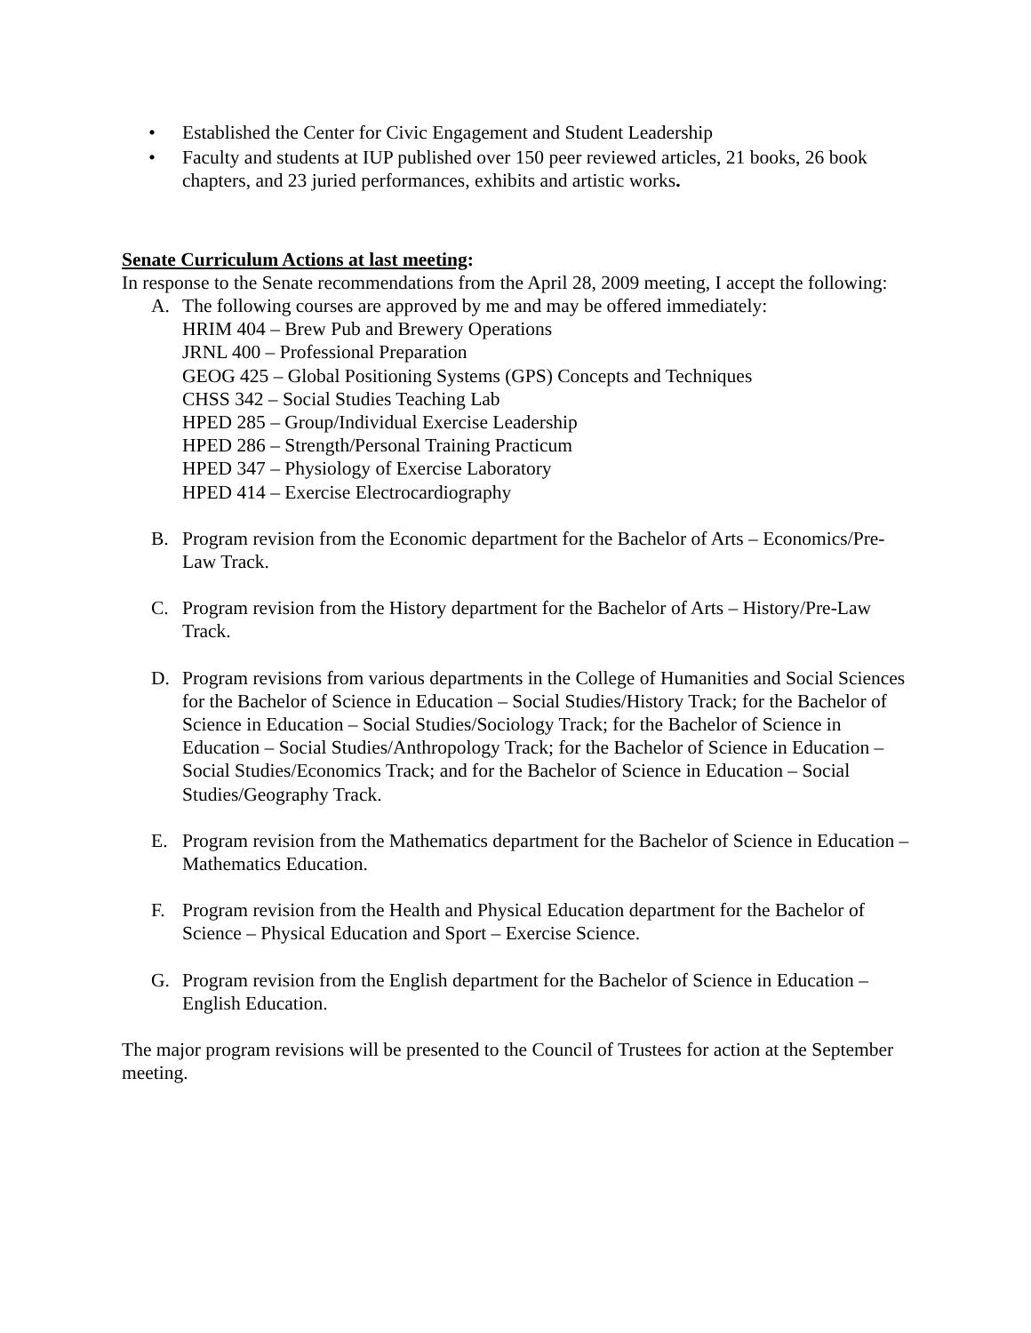• Established the Center for Civic Engagement and Student Leadership
• Faculty and students at IUP published over 150 peer reviewed articles, 21 books, 26 book chapters, and 23 juried performances, exhibits and artistic works.
Senate Curriculum Actions at last meeting:
In response to the Senate recommendations from the April 28, 2009 meeting, I accept the following:
A. The following courses are approved by me and may be offered immediately:
HRIM 404 – Brew Pub and Brewery Operations
JRNL 400 – Professional Preparation
GEOG 425 – Global Positioning Systems (GPS) Concepts and Techniques
CHSS 342 – Social Studies Teaching Lab
HPED 285 – Group/Individual Exercise Leadership
HPED 286 – Strength/Personal Training Practicum
HPED 347 – Physiology of Exercise Laboratory
HPED 414 – Exercise Electrocardiography
B. Program revision from the Economic department for the Bachelor of Arts – Economics/Pre-Law Track.
C. Program revision from the History department for the Bachelor of Arts – History/Pre-Law Track.
D. Program revisions from various departments in the College of Humanities and Social Sciences for the Bachelor of Science in Education – Social Studies/History Track; for the Bachelor of Science in Education – Social Studies/Sociology Track; for the Bachelor of Science in Education – Social Studies/Anthropology Track; for the Bachelor of Science in Education – Social Studies/Economics Track; and for the Bachelor of Science in Education – Social Studies/Geography Track.
E. Program revision from the Mathematics department for the Bachelor of Science in Education – Mathematics Education.
F. Program revision from the Health and Physical Education department for the Bachelor of Science – Physical Education and Sport – Exercise Science.
G. Program revision from the English department for the Bachelor of Science in Education – English Education.
The major program revisions will be presented to the Council of Trustees for action at the September meeting.